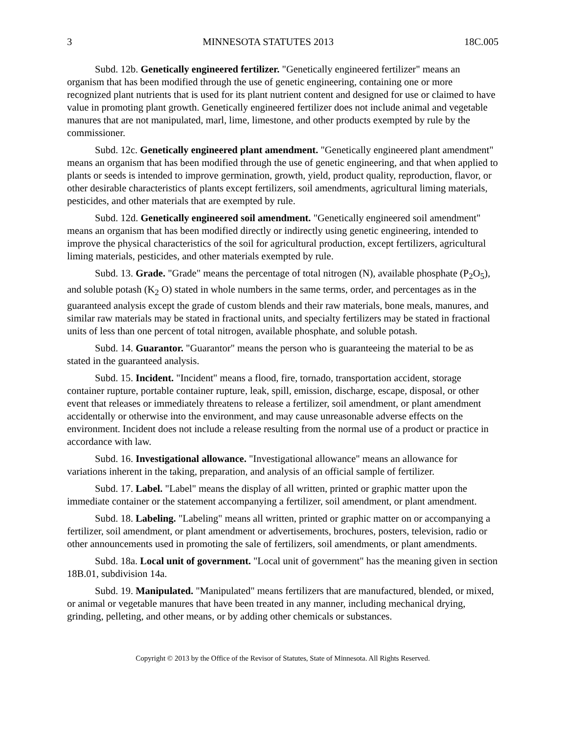3 MINNESOTA STATUTES 2013 18C.005
Subd. 12b. Genetically engineered fertilizer. "Genetically engineered fertilizer" means an organism that has been modified through the use of genetic engineering, containing one or more recognized plant nutrients that is used for its plant nutrient content and designed for use or claimed to have value in promoting plant growth. Genetically engineered fertilizer does not include animal and vegetable manures that are not manipulated, marl, lime, limestone, and other products exempted by rule by the commissioner.
Subd. 12c. Genetically engineered plant amendment. "Genetically engineered plant amendment" means an organism that has been modified through the use of genetic engineering, and that when applied to plants or seeds is intended to improve germination, growth, yield, product quality, reproduction, flavor, or other desirable characteristics of plants except fertilizers, soil amendments, agricultural liming materials, pesticides, and other materials that are exempted by rule.
Subd. 12d. Genetically engineered soil amendment. "Genetically engineered soil amendment" means an organism that has been modified directly or indirectly using genetic engineering, intended to improve the physical characteristics of the soil for agricultural production, except fertilizers, agricultural liming materials, pesticides, and other materials exempted by rule.
Subd. 13. Grade. "Grade" means the percentage of total nitrogen (N), available phosphate (P<sub>2</sub>O<sub>5</sub>), and soluble potash (K<sub>2</sub> O) stated in whole numbers in the same terms, order, and percentages as in the guaranteed analysis except the grade of custom blends and their raw materials, bone meals, manures, and similar raw materials may be stated in fractional units, and specialty fertilizers may be stated in fractional units of less than one percent of total nitrogen, available phosphate, and soluble potash.
Subd. 14. Guarantor. "Guarantor" means the person who is guaranteeing the material to be as stated in the guaranteed analysis.
Subd. 15. Incident. "Incident" means a flood, fire, tornado, transportation accident, storage container rupture, portable container rupture, leak, spill, emission, discharge, escape, disposal, or other event that releases or immediately threatens to release a fertilizer, soil amendment, or plant amendment accidentally or otherwise into the environment, and may cause unreasonable adverse effects on the environment. Incident does not include a release resulting from the normal use of a product or practice in accordance with law.
Subd. 16. Investigational allowance. "Investigational allowance" means an allowance for variations inherent in the taking, preparation, and analysis of an official sample of fertilizer.
Subd. 17. Label. "Label" means the display of all written, printed or graphic matter upon the immediate container or the statement accompanying a fertilizer, soil amendment, or plant amendment.
Subd. 18. Labeling. "Labeling" means all written, printed or graphic matter on or accompanying a fertilizer, soil amendment, or plant amendment or advertisements, brochures, posters, television, radio or other announcements used in promoting the sale of fertilizers, soil amendments, or plant amendments.
Subd. 18a. Local unit of government. "Local unit of government" has the meaning given in section 18B.01, subdivision 14a.
Subd. 19. Manipulated. "Manipulated" means fertilizers that are manufactured, blended, or mixed, or animal or vegetable manures that have been treated in any manner, including mechanical drying, grinding, pelleting, and other means, or by adding other chemicals or substances.
Copyright © 2013 by the Office of the Revisor of Statutes, State of Minnesota. All Rights Reserved.